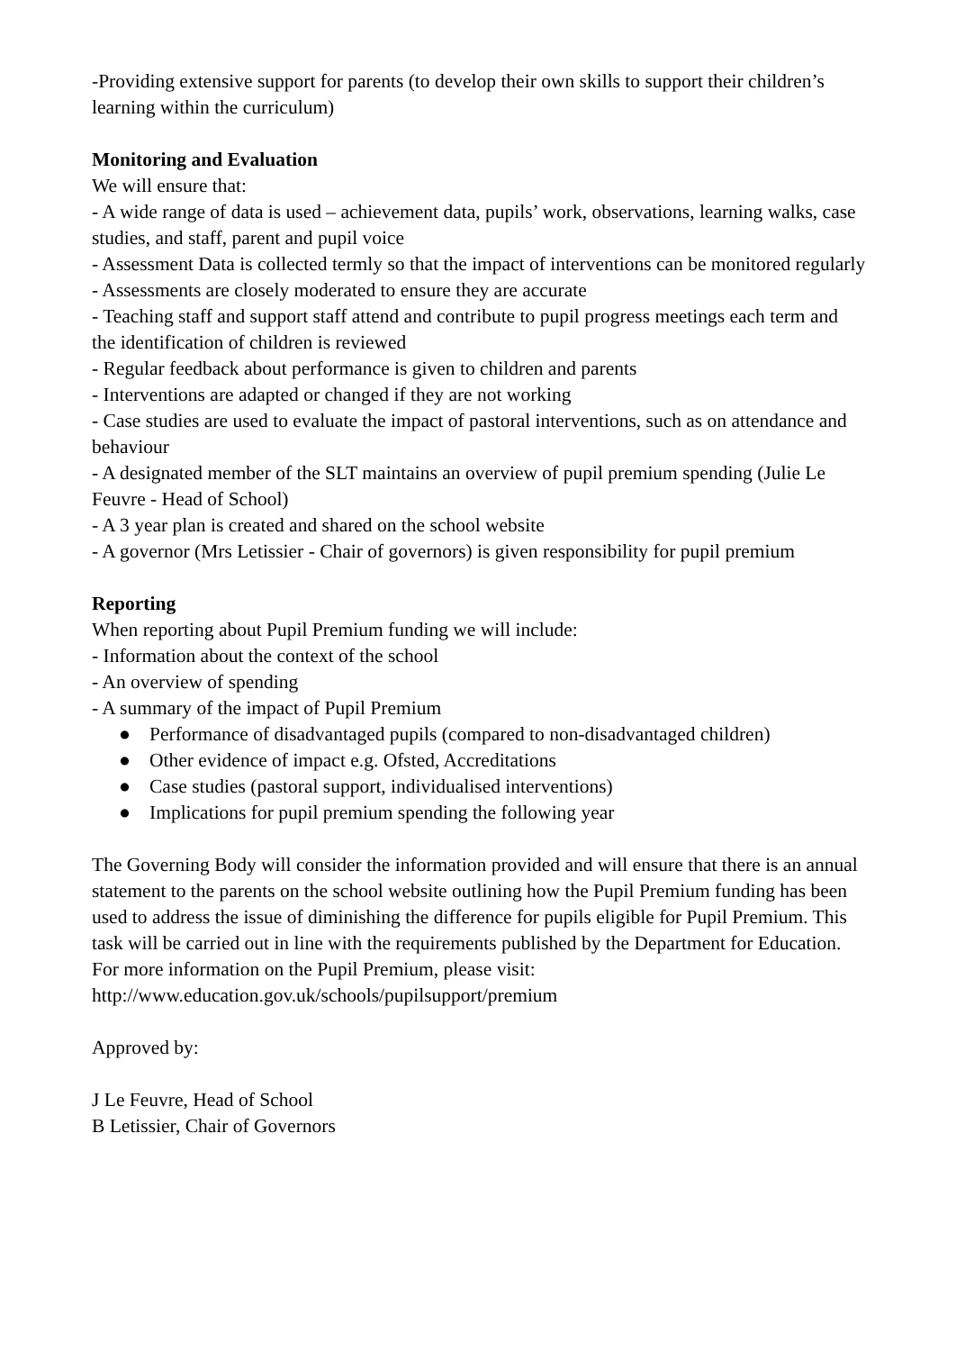-Providing extensive support for parents (to develop their own skills to support their children’s learning within the curriculum)
Monitoring and Evaluation
We will ensure that:
- A wide range of data is used – achievement data, pupils’ work, observations, learning walks, case studies, and staff, parent and pupil voice
- Assessment Data is collected termly so that the impact of interventions can be monitored regularly
- Assessments are closely moderated to ensure they are accurate
- Teaching staff and support staff attend and contribute to pupil progress meetings each term and the identification of children is reviewed
- Regular feedback about performance is given to children and parents
- Interventions are adapted or changed if they are not working
- Case studies are used to evaluate the impact of pastoral interventions, such as on attendance and behaviour
- A designated member of the SLT maintains an overview of pupil premium spending (Julie Le Feuvre - Head of School)
- A 3 year plan is created and shared on the school website
- A governor (Mrs Letissier - Chair of governors) is given responsibility for pupil premium
Reporting
When reporting about Pupil Premium funding we will include:
- Information about the context of the school
- An overview of spending
- A summary of the impact of Pupil Premium
● Performance of disadvantaged pupils (compared to non-disadvantaged children)
● Other evidence of impact e.g. Ofsted, Accreditations
● Case studies (pastoral support, individualised interventions)
● Implications for pupil premium spending the following year
The Governing Body will consider the information provided and will ensure that there is an annual statement to the parents on the school website outlining how the Pupil Premium funding has been used to address the issue of diminishing the difference for pupils eligible for Pupil Premium. This task will be carried out in line with the requirements published by the Department for Education.
For more information on the Pupil Premium, please visit:
http://www.education.gov.uk/schools/pupilsupport/premium
Approved by:
J Le Feuvre, Head of School
B Letissier, Chair of Governors